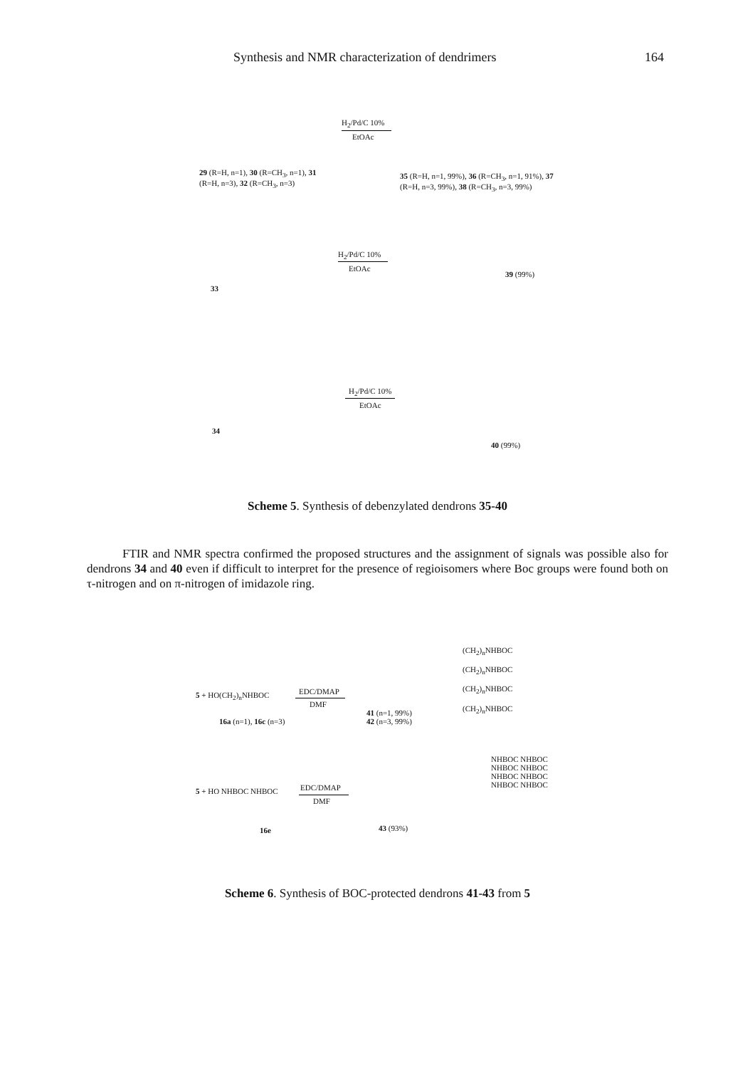Synthesis and NMR characterization of dendrimers 164
29 (R=H, n=1), 30 (R=CH<sub>3</sub>, n=1), 31
(R=H, n=3), 32 (R=CH<sub>3</sub>, n=3)
H<sub>2</sub>/Pd/C 10%
EtOAc
35 (R=H, n=1, 99%), 36 (R=CH<sub>3</sub>, n=1, 91%), 37
(R=H, n=3, 99%), 38 (R=CH<sub>3</sub>, n=3, 99%)
H<sub>2</sub>/Pd/C 10%
EtOAc
33
39 (99%)
H<sub>2</sub>/Pd/C 10%
EtOAc
34
40 (99%)
Scheme 5. Synthesis of debenzylated dendrons 35-40
FTIR and NMR spectra confirmed the proposed structures and the assignment of signals was possible also for dendrons 34 and 40 even if difficult to interpret for the presence of regioisomers where Boc groups were found both on τ-nitrogen and on π-nitrogen of imidazole ring.
5 + HO(CH<sub>2</sub>)<sub>n</sub>NHBOC EDC/DMAP
DMF
16a (n=1), 16c (n=3)
41 (n=1, 99%)
42 (n=3, 99%)
(CH<sub>2</sub>)<sub>n</sub>NHBOC
(CH<sub>2</sub>)<sub>n</sub>NHBOC
(CH<sub>2</sub>)<sub>n</sub>NHBOC
(CH<sub>2</sub>)<sub>n</sub>NHBOC
5 + HO NHBOC NHBOC
16e
EDC/DMAP
DMF
43 (93%)
NHBOC NHBOC NHBOC NHBOC NHBOC NHBOC NHBOC NHBOC
Scheme 6. Synthesis of BOC-protected dendrons 41-43 from 5